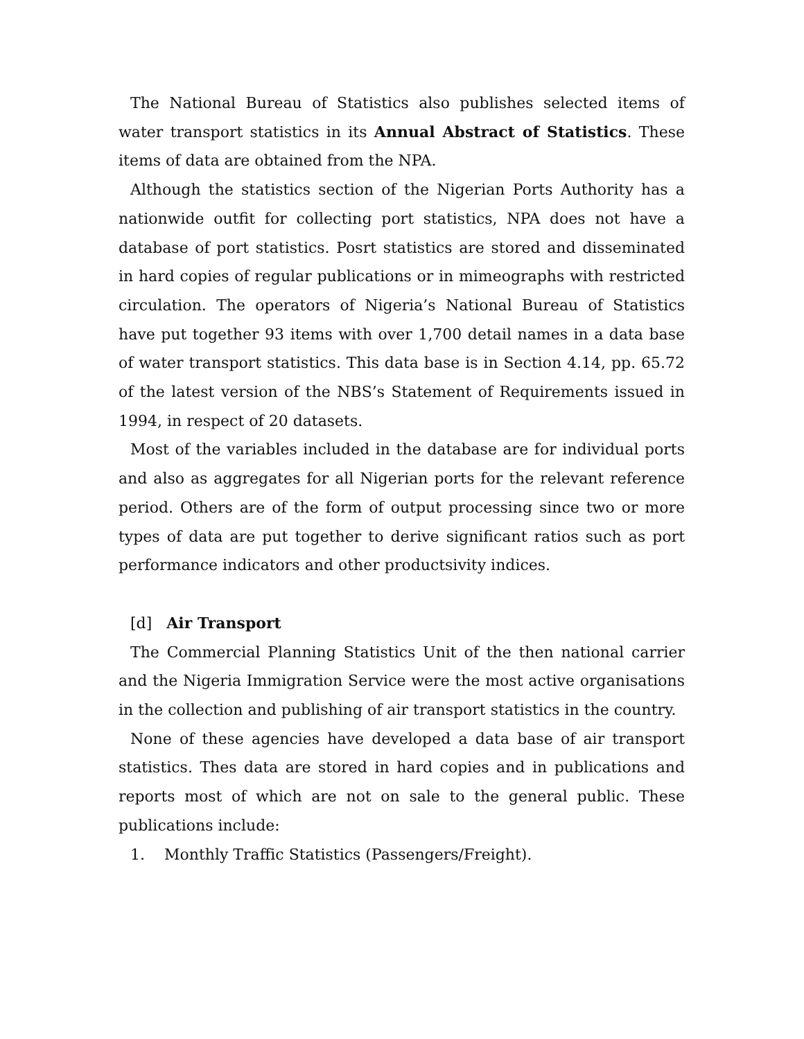The National Bureau of Statistics also publishes selected items of water transport statistics in its Annual Abstract of Statistics. These items of data are obtained from the NPA.
Although the statistics section of the Nigerian Ports Authority has a nationwide outfit for collecting port statistics, NPA does not have a database of port statistics. Posrt statistics are stored and disseminated in hard copies of regular publications or in mimeographs with restricted circulation. The operators of Nigeria’s National Bureau of Statistics have put together 93 items with over 1,700 detail names in a data base of water transport statistics. This data base is in Section 4.14, pp. 65.72 of the latest version of the NBS’s Statement of Requirements issued in 1994, in respect of 20 datasets.
Most of the variables included in the database are for individual ports and also as aggregates for all Nigerian ports for the relevant reference period. Others are of the form of output processing since two or more types of data are put together to derive significant ratios such as port performance indicators and other productsivity indices.
[d] Air Transport
The Commercial Planning Statistics Unit of the then national carrier and the Nigeria Immigration Service were the most active organisations in the collection and publishing of air transport statistics in the country.
None of these agencies have developed a data base of air transport statistics. Thes data are stored in hard copies and in publications and reports most of which are not on sale to the general public. These publications include:
1. Monthly Traffic Statistics (Passengers/Freight).